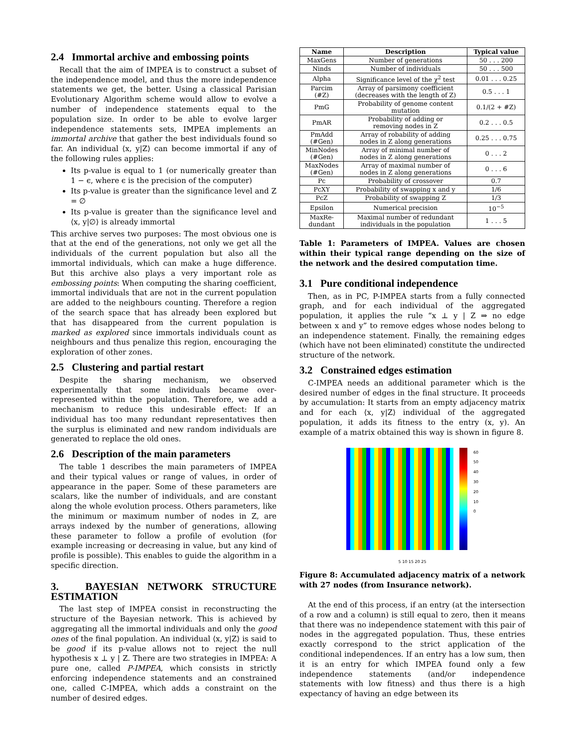2.4 Immortal archive and embossing points
Recall that the aim of IMPEA is to construct a subset of the independence model, and thus the more independence statements we get, the better. Using a classical Parisian Evolutionary Algorithm scheme would allow to evolve a number of independence statements equal to the population size. In order to be able to evolve larger independence statements sets, IMPEA implements an immortal archive that gather the best individuals found so far. An individual ⟨x, y|Z⟩ can become immortal if any of the following rules applies:
Its p-value is equal to 1 (or numerically greater than 1 − ϵ, where ϵ is the precision of the computer)
Its p-value is greater than the significance level and Z = ∅
Its p-value is greater than the significance level and ⟨x, y|∅⟩ is already immortal
This archive serves two purposes: The most obvious one is that at the end of the generations, not only we get all the individuals of the current population but also all the immortal individuals, which can make a huge difference. But this archive also plays a very important role as embossing points: When computing the sharing coefficient, immortal individuals that are not in the current population are added to the neighbours counting. Therefore a region of the search space that has already been explored but that has disappeared from the current population is marked as explored since immortals individuals count as neighbours and thus penalize this region, encouraging the exploration of other zones.
2.5 Clustering and partial restart
Despite the sharing mechanism, we observed experimentally that some individuals became over-represented within the population. Therefore, we add a mechanism to reduce this undesirable effect: If an individual has too many redundant representatives then the surplus is eliminated and new random individuals are generated to replace the old ones.
2.6 Description of the main parameters
The table 1 describes the main parameters of IMPEA and their typical values or range of values, in order of appearance in the paper. Some of these parameters are scalars, like the number of individuals, and are constant along the whole evolution process. Others parameters, like the minimum or maximum number of nodes in Z, are arrays indexed by the number of generations, allowing these parameter to follow a profile of evolution (for example increasing or decreasing in value, but any kind of profile is possible). This enables to guide the algorithm in a specific direction.
3. BAYESIAN NETWORK STRUCTURE ESTIMATION
The last step of IMPEA consist in reconstructing the structure of the Bayesian network. This is achieved by aggregating all the immortal individuals and only the good ones of the final population. An individual ⟨x, y|Z⟩ is said to be good if its p-value allows not to reject the null hypothesis x ⊥ y | Z. There are two strategies in IMPEA: A pure one, called P-IMPEA, which consists in strictly enforcing independence statements and an constrained one, called C-IMPEA, which adds a constraint on the number of desired edges.
| Name | Description | Typical value |
| --- | --- | --- |
| MaxGens | Number of generations | 50 . . . 200 |
| Ninds | Number of individuals | 50 . . . 500 |
| Alpha | Significance level of the χ<sup>2</sup> test | 0.01 . . . 0.25 |
| Parcim (#Z) | Array of parsimony coefficient (decreases with the length of Z) | 0.5 . . . 1 |
| PmG | Probability of genome content mutation | 0.1/(2 + #Z) |
| PmAR | Probability of adding or removing nodes in Z | 0.2 . . . 0.5 |
| PmAdd (#Gen) | Array of robability of adding nodes in Z along generations | 0.25 . . . 0.75 |
| MinNodes (#Gen) | Array of minimal number of nodes in Z along generations | 0 . . . 2 |
| MaxNodes (#Gen) | Array of maximal number of nodes in Z along generations | 0 . . . 6 |
| Pc | Probability of crossover | 0.7 |
| PcXY | Probability of swapping x and y | 1/6 |
| PcZ | Probability of swapping Z | 1/3 |
| Epsilon | Numerical precision | 10<sup>−5</sup> |
| MaxRe- dundant | Maximal number of redundant individuals in the population | 1 . . . 5 |
Table 1: Parameters of IMPEA. Values are chosen within their typical range depending on the size of the network and the desired computation time.
3.1 Pure conditional independence
Then, as in PC, P-IMPEA starts from a fully connected graph, and for each individual of the aggregated population, it applies the rule “x ⊥ y | Z ⇒ no edge between x and y” to remove edges whose nodes belong to an independence statement. Finally, the remaining edges (which have not been eliminated) constitute the undirected structure of the network.
3.2 Constrained edges estimation
C-IMPEA needs an additional parameter which is the desired number of edges in the final structure. It proceeds by accumulation: It starts from an empty adjacency matrix and for each ⟨x, y|Z⟩ individual of the aggregated population, it adds its fitness to the entry (x, y). An example of a matrix obtained this way is shown in figure 8.
60
50
40
30
20
10
0
5 10 15 20 25
Figure 8: Accumulated adjacency matrix of a network with 27 nodes (from Insurance network).
At the end of this process, if an entry (at the intersection of a row and a column) is still equal to zero, then it means that there was no independence statement with this pair of nodes in the aggregated population. Thus, these entries exactly correspond to the strict application of the conditional independences. If an entry has a low sum, then it is an entry for which IMPEA found only a few independence statements (and/or independence statements with low fitness) and thus there is a high expectancy of having an edge between its